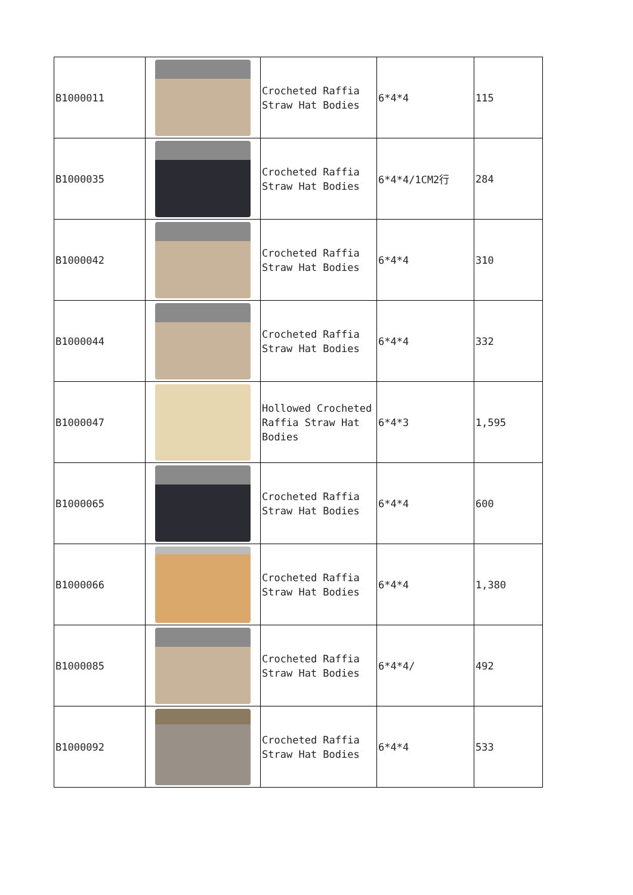| B1000011 | | Crocheted Raffia Straw Hat Bodies | 6*4*4 | 115 |
| B1000035 | | Crocheted Raffia Straw Hat Bodies | 6*4*4/1CM2行 | 284 |
| B1000042 | | Crocheted Raffia Straw Hat Bodies | 6*4*4 | 310 |
| B1000044 | | Crocheted Raffia Straw Hat Bodies | 6*4*4 | 332 |
| B1000047 | | Hollowed Crocheted Raffia Straw Hat Bodies | 6*4*3 | 1,595 |
| B1000065 | | Crocheted Raffia Straw Hat Bodies | 6*4*4 | 600 |
| B1000066 | | Crocheted Raffia Straw Hat Bodies | 6*4*4 | 1,380 |
| B1000085 | | Crocheted Raffia Straw Hat Bodies | 6*4*4/ | 492 |
| B1000092 | | Crocheted Raffia Straw Hat Bodies | 6*4*4 | 533 |